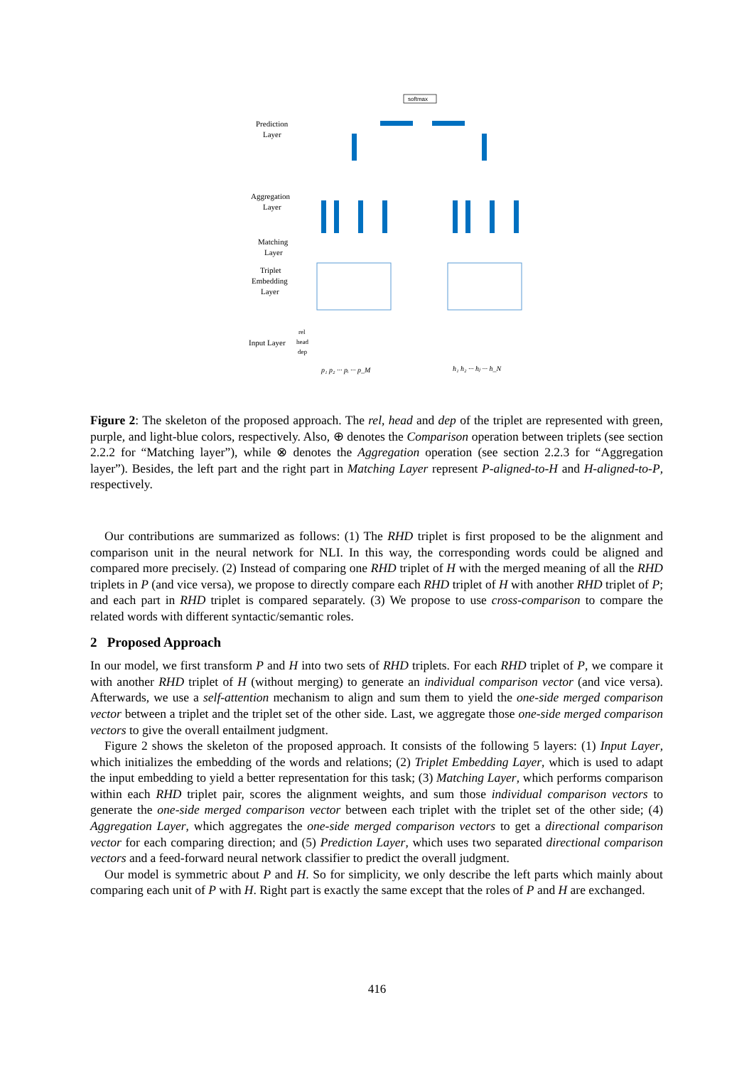softmax
Prediction
Layer
Aggregation
Layer
Matching
Layer
Triplet
Embedding
Layer
Input Layer
rel
head
dep
p₁ p₂ ··· pᵢ ··· p_M
h₁ h₂ ··· hⱼ ··· h_N
Figure 2: The skeleton of the proposed approach. The rel, head and dep of the triplet are represented with green, purple, and light-blue colors, respectively. Also, ⊕ denotes the Comparison operation between triplets (see section 2.2.2 for “Matching layer”), while ⊗ denotes the Aggregation operation (see section 2.2.3 for “Aggregation layer”). Besides, the left part and the right part in Matching Layer represent P-aligned-to-H and H-aligned-to-P, respectively.
Our contributions are summarized as follows: (1) The RHD triplet is first proposed to be the alignment and comparison unit in the neural network for NLI. In this way, the corresponding words could be aligned and compared more precisely. (2) Instead of comparing one RHD triplet of H with the merged meaning of all the RHD triplets in P (and vice versa), we propose to directly compare each RHD triplet of H with another RHD triplet of P; and each part in RHD triplet is compared separately. (3) We propose to use cross-comparison to compare the related words with different syntactic/semantic roles.
2 Proposed Approach
In our model, we first transform P and H into two sets of RHD triplets. For each RHD triplet of P, we compare it with another RHD triplet of H (without merging) to generate an individual comparison vector (and vice versa). Afterwards, we use a self-attention mechanism to align and sum them to yield the one-side merged comparison vector between a triplet and the triplet set of the other side. Last, we aggregate those one-side merged comparison vectors to give the overall entailment judgment.
Figure 2 shows the skeleton of the proposed approach. It consists of the following 5 layers: (1) Input Layer, which initializes the embedding of the words and relations; (2) Triplet Embedding Layer, which is used to adapt the input embedding to yield a better representation for this task; (3) Matching Layer, which performs comparison within each RHD triplet pair, scores the alignment weights, and sum those individual comparison vectors to generate the one-side merged comparison vector between each triplet with the triplet set of the other side; (4) Aggregation Layer, which aggregates the one-side merged comparison vectors to get a directional comparison vector for each comparing direction; and (5) Prediction Layer, which uses two separated directional comparison vectors and a feed-forward neural network classifier to predict the overall judgment.
Our model is symmetric about P and H. So for simplicity, we only describe the left parts which mainly about comparing each unit of P with H. Right part is exactly the same except that the roles of P and H are exchanged.
416